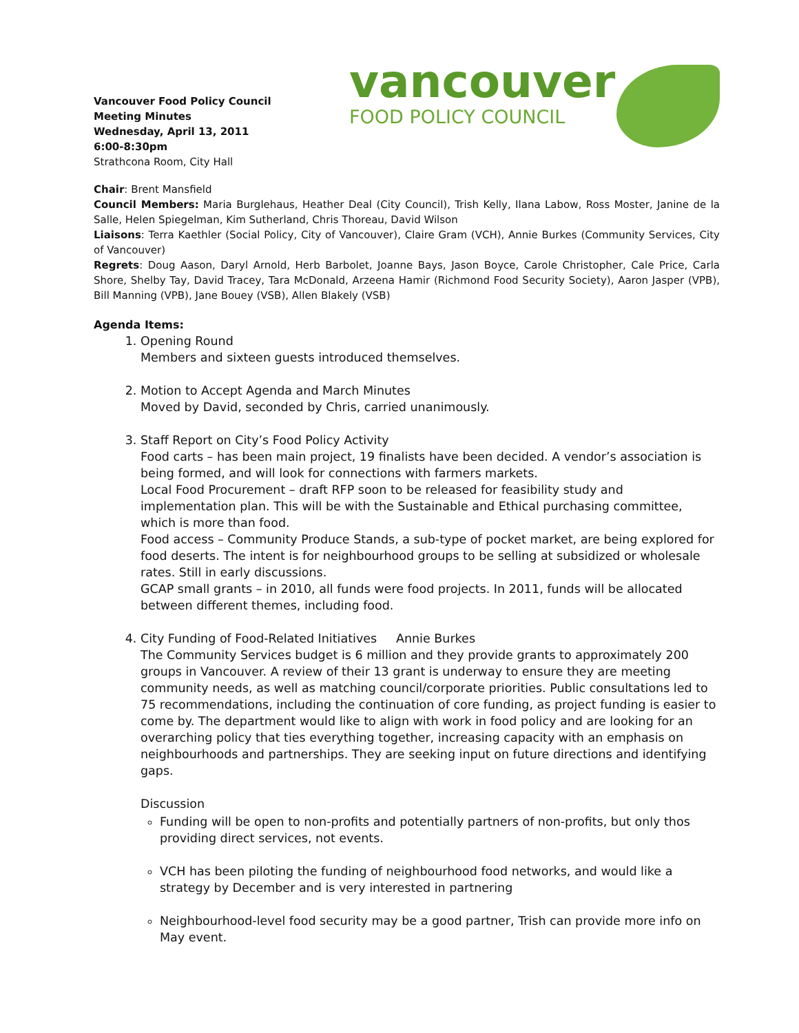Vancouver Food Policy Council
Meeting Minutes
Wednesday, April 13, 2011
6:00-8:30pm
Strathcona Room, City Hall
vancouver
FOOD POLICY COUNCIL
Chair: Brent Mansfield
Council Members: Maria Burglehaus, Heather Deal (City Council), Trish Kelly, Ilana Labow, Ross Moster, Janine de la Salle, Helen Spiegelman, Kim Sutherland, Chris Thoreau, David Wilson
Liaisons: Terra Kaethler (Social Policy, City of Vancouver), Claire Gram (VCH), Annie Burkes (Community Services, City of Vancouver)
Regrets: Doug Aason, Daryl Arnold, Herb Barbolet, Joanne Bays, Jason Boyce, Carole Christopher, Cale Price, Carla Shore, Shelby Tay, David Tracey, Tara McDonald, Arzeena Hamir (Richmond Food Security Society), Aaron Jasper (VPB), Bill Manning (VPB), Jane Bouey (VSB), Allen Blakely (VSB)
Agenda Items:
1. Opening Round
Members and sixteen guests introduced themselves.
2. Motion to Accept Agenda and March Minutes
Moved by David, seconded by Chris, carried unanimously.
3. Staff Report on City’s Food Policy Activity
Food carts – has been main project, 19 finalists have been decided. A vendor’s association is being formed, and will look for connections with farmers markets.
Local Food Procurement – draft RFP soon to be released for feasibility study and implementation plan. This will be with the Sustainable and Ethical purchasing committee, which is more than food.
Food access – Community Produce Stands, a sub-type of pocket market, are being explored for food deserts. The intent is for neighbourhood groups to be selling at subsidized or wholesale rates. Still in early discussions.
GCAP small grants – in 2010, all funds were food projects. In 2011, funds will be allocated between different themes, including food.
4. City Funding of Food-Related Initiatives Annie Burkes
The Community Services budget is 6 million and they provide grants to approximately 200 groups in Vancouver. A review of their 13 grant is underway to ensure they are meeting community needs, as well as matching council/corporate priorities. Public consultations led to 75 recommendations, including the continuation of core funding, as project funding is easier to come by. The department would like to align with work in food policy and are looking for an overarching policy that ties everything together, increasing capacity with an emphasis on neighbourhoods and partnerships. They are seeking input on future directions and identifying gaps.
Discussion
Funding will be open to non-profits and potentially partners of non-profits, but only thos providing direct services, not events.
VCH has been piloting the funding of neighbourhood food networks, and would like a strategy by December and is very interested in partnering
Neighbourhood-level food security may be a good partner, Trish can provide more info on May event.